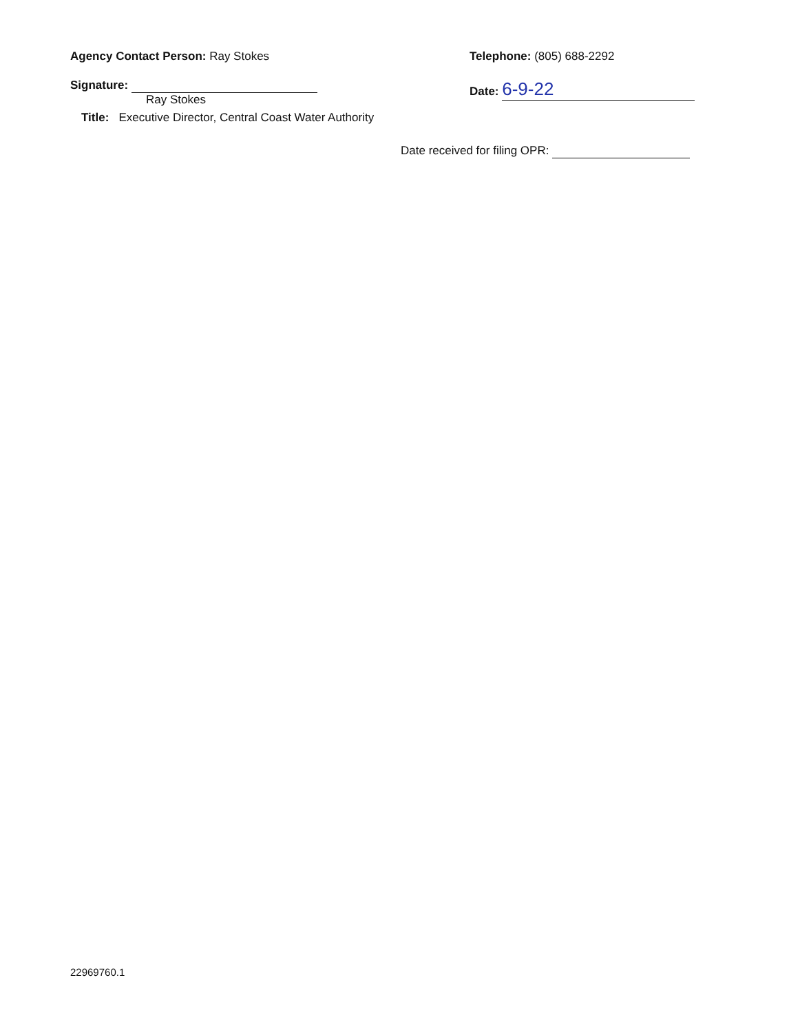Agency Contact Person: Ray Stokes Telephone: (805) 688-2292
Signature:
Ray Stokes
Date: 6-9-22
Title: Executive Director, Central Coast Water Authority
Date received for filing OPR:
22969760.1